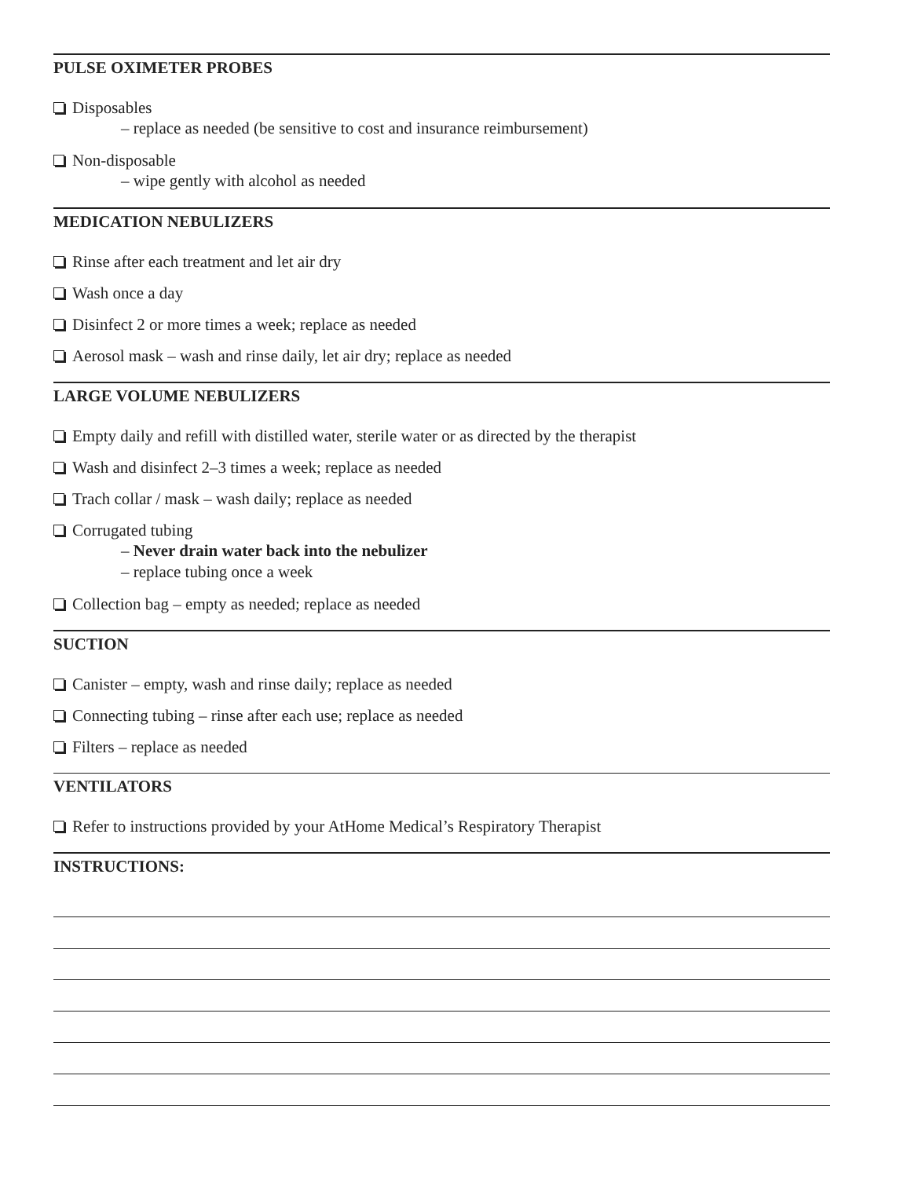PULSE OXIMETER PROBES
Disposables
– replace as needed (be sensitive to cost and insurance reimbursement)
Non-disposable
– wipe gently with alcohol as needed
MEDICATION NEBULIZERS
Rinse after each treatment and let air dry
Wash once a day
Disinfect 2 or more times a week; replace as needed
Aerosol mask – wash and rinse daily, let air dry; replace as needed
LARGE VOLUME NEBULIZERS
Empty daily and refill with distilled water, sterile water or as directed by the therapist
Wash and disinfect 2–3 times a week; replace as needed
Trach collar / mask – wash daily; replace as needed
Corrugated tubing
– Never drain water back into the nebulizer
– replace tubing once a week
Collection bag – empty as needed; replace as needed
SUCTION
Canister – empty, wash and rinse daily; replace as needed
Connecting tubing – rinse after each use; replace as needed
Filters – replace as needed
VENTILATORS
Refer to instructions provided by your AtHome Medical’s Respiratory Therapist
INSTRUCTIONS: